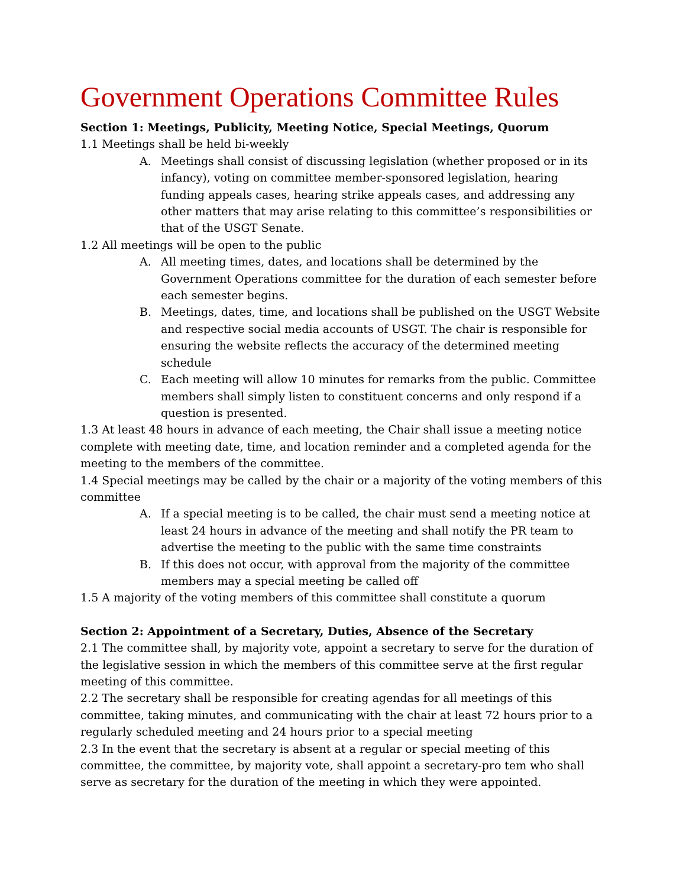Government Operations Committee Rules
Section 1: Meetings, Publicity, Meeting Notice, Special Meetings, Quorum
1.1 Meetings shall be held bi-weekly
A. Meetings shall consist of discussing legislation (whether proposed or in its infancy), voting on committee member-sponsored legislation, hearing funding appeals cases, hearing strike appeals cases, and addressing any other matters that may arise relating to this committee’s responsibilities or that of the USGT Senate.
1.2 All meetings will be open to the public
A. All meeting times, dates, and locations shall be determined by the Government Operations committee for the duration of each semester before each semester begins.
B. Meetings, dates, time, and locations shall be published on the USGT Website and respective social media accounts of USGT. The chair is responsible for ensuring the website reflects the accuracy of the determined meeting schedule
C. Each meeting will allow 10 minutes for remarks from the public. Committee members shall simply listen to constituent concerns and only respond if a question is presented.
1.3 At least 48 hours in advance of each meeting, the Chair shall issue a meeting notice complete with meeting date, time, and location reminder and a completed agenda for the meeting to the members of the committee.
1.4 Special meetings may be called by the chair or a majority of the voting members of this committee
A. If a special meeting is to be called, the chair must send a meeting notice at least 24 hours in advance of the meeting and shall notify the PR team to advertise the meeting to the public with the same time constraints
B. If this does not occur, with approval from the majority of the committee members may a special meeting be called off
1.5 A majority of the voting members of this committee shall constitute a quorum
Section 2: Appointment of a Secretary, Duties, Absence of the Secretary
2.1 The committee shall, by majority vote, appoint a secretary to serve for the duration of the legislative session in which the members of this committee serve at the first regular meeting of this committee.
2.2 The secretary shall be responsible for creating agendas for all meetings of this committee, taking minutes, and communicating with the chair at least 72 hours prior to a regularly scheduled meeting and 24 hours prior to a special meeting
2.3 In the event that the secretary is absent at a regular or special meeting of this committee, the committee, by majority vote, shall appoint a secretary-pro tem who shall serve as secretary for the duration of the meeting in which they were appointed.